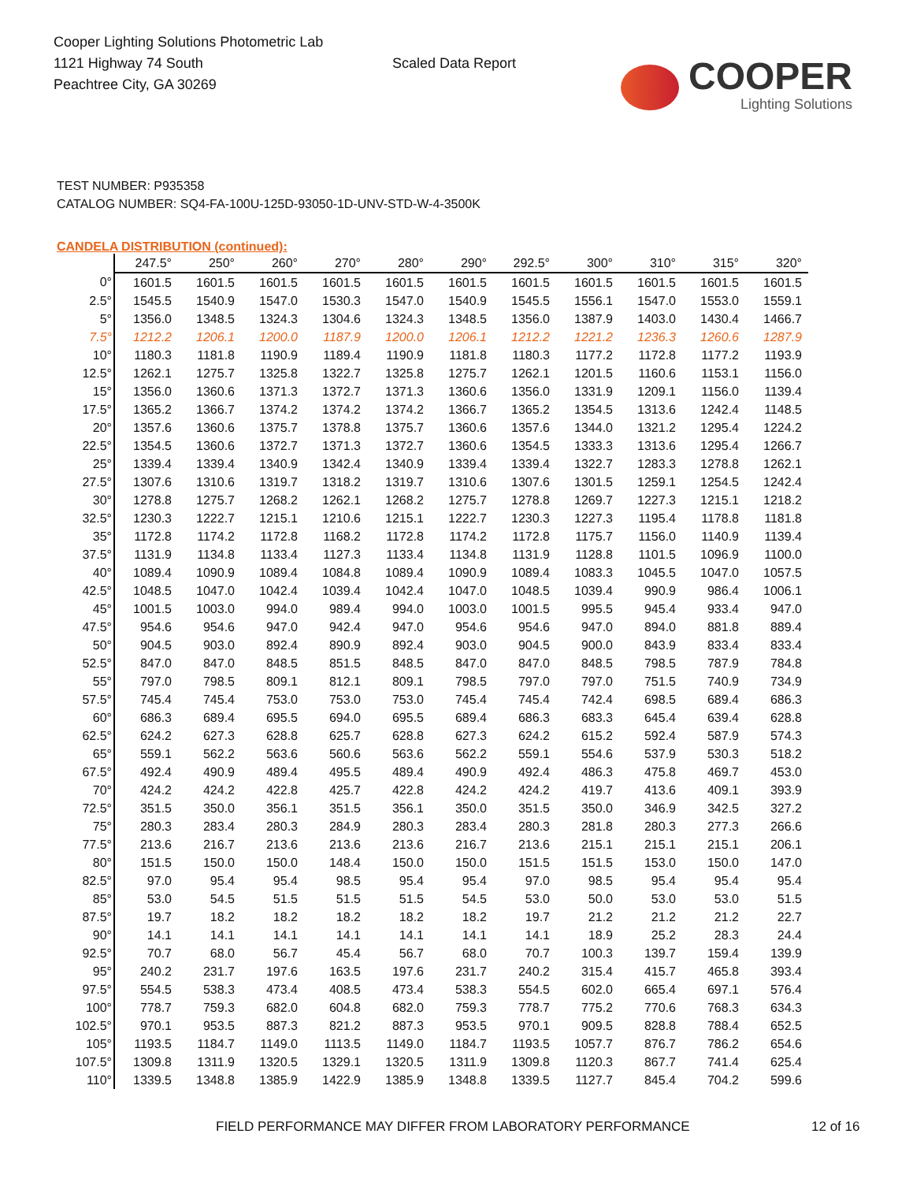Cooper Lighting Solutions Photometric Lab
1121 Highway 74 South
Peachtree City, GA 30269
Scaled Data Report
COOPER
Lighting Solutions
TEST NUMBER: P935358
CATALOG NUMBER: SQ4-FA-100U-125D-93050-1D-UNV-STD-W-4-3500K
CANDELA DISTRIBUTION (continued):
| | 247.5° | 250° | 260° | 270° | 280° | 290° | 292.5° | 300° | 310° | 315° | 320° |
| --- | --- | --- | --- | --- | --- | --- | --- | --- | --- | --- | --- |
| 0° | 1601.5 | 1601.5 | 1601.5 | 1601.5 | 1601.5 | 1601.5 | 1601.5 | 1601.5 | 1601.5 | 1601.5 | 1601.5 |
| 2.5° | 1545.5 | 1540.9 | 1547.0 | 1530.3 | 1547.0 | 1540.9 | 1545.5 | 1556.1 | 1547.0 | 1553.0 | 1559.1 |
| 5° | 1356.0 | 1348.5 | 1324.3 | 1304.6 | 1324.3 | 1348.5 | 1356.0 | 1387.9 | 1403.0 | 1430.4 | 1466.7 |
| 7.5° | 1212.2 | 1206.1 | 1200.0 | 1187.9 | 1200.0 | 1206.1 | 1212.2 | 1221.2 | 1236.3 | 1260.6 | 1287.9 |
| 10° | 1180.3 | 1181.8 | 1190.9 | 1189.4 | 1190.9 | 1181.8 | 1180.3 | 1177.2 | 1172.8 | 1177.2 | 1193.9 |
| 12.5° | 1262.1 | 1275.7 | 1325.8 | 1322.7 | 1325.8 | 1275.7 | 1262.1 | 1201.5 | 1160.6 | 1153.1 | 1156.0 |
| 15° | 1356.0 | 1360.6 | 1371.3 | 1372.7 | 1371.3 | 1360.6 | 1356.0 | 1331.9 | 1209.1 | 1156.0 | 1139.4 |
| 17.5° | 1365.2 | 1366.7 | 1374.2 | 1374.2 | 1374.2 | 1366.7 | 1365.2 | 1354.5 | 1313.6 | 1242.4 | 1148.5 |
| 20° | 1357.6 | 1360.6 | 1375.7 | 1378.8 | 1375.7 | 1360.6 | 1357.6 | 1344.0 | 1321.2 | 1295.4 | 1224.2 |
| 22.5° | 1354.5 | 1360.6 | 1372.7 | 1371.3 | 1372.7 | 1360.6 | 1354.5 | 1333.3 | 1313.6 | 1295.4 | 1266.7 |
| 25° | 1339.4 | 1339.4 | 1340.9 | 1342.4 | 1340.9 | 1339.4 | 1339.4 | 1322.7 | 1283.3 | 1278.8 | 1262.1 |
| 27.5° | 1307.6 | 1310.6 | 1319.7 | 1318.2 | 1319.7 | 1310.6 | 1307.6 | 1301.5 | 1259.1 | 1254.5 | 1242.4 |
| 30° | 1278.8 | 1275.7 | 1268.2 | 1262.1 | 1268.2 | 1275.7 | 1278.8 | 1269.7 | 1227.3 | 1215.1 | 1218.2 |
| 32.5° | 1230.3 | 1222.7 | 1215.1 | 1210.6 | 1215.1 | 1222.7 | 1230.3 | 1227.3 | 1195.4 | 1178.8 | 1181.8 |
| 35° | 1172.8 | 1174.2 | 1172.8 | 1168.2 | 1172.8 | 1174.2 | 1172.8 | 1175.7 | 1156.0 | 1140.9 | 1139.4 |
| 37.5° | 1131.9 | 1134.8 | 1133.4 | 1127.3 | 1133.4 | 1134.8 | 1131.9 | 1128.8 | 1101.5 | 1096.9 | 1100.0 |
| 40° | 1089.4 | 1090.9 | 1089.4 | 1084.8 | 1089.4 | 1090.9 | 1089.4 | 1083.3 | 1045.5 | 1047.0 | 1057.5 |
| 42.5° | 1048.5 | 1047.0 | 1042.4 | 1039.4 | 1042.4 | 1047.0 | 1048.5 | 1039.4 | 990.9 | 986.4 | 1006.1 |
| 45° | 1001.5 | 1003.0 | 994.0 | 989.4 | 994.0 | 1003.0 | 1001.5 | 995.5 | 945.4 | 933.4 | 947.0 |
| 47.5° | 954.6 | 954.6 | 947.0 | 942.4 | 947.0 | 954.6 | 954.6 | 947.0 | 894.0 | 881.8 | 889.4 |
| 50° | 904.5 | 903.0 | 892.4 | 890.9 | 892.4 | 903.0 | 904.5 | 900.0 | 843.9 | 833.4 | 833.4 |
| 52.5° | 847.0 | 847.0 | 848.5 | 851.5 | 848.5 | 847.0 | 847.0 | 848.5 | 798.5 | 787.9 | 784.8 |
| 55° | 797.0 | 798.5 | 809.1 | 812.1 | 809.1 | 798.5 | 797.0 | 797.0 | 751.5 | 740.9 | 734.9 |
| 57.5° | 745.4 | 745.4 | 753.0 | 753.0 | 753.0 | 745.4 | 745.4 | 742.4 | 698.5 | 689.4 | 686.3 |
| 60° | 686.3 | 689.4 | 695.5 | 694.0 | 695.5 | 689.4 | 686.3 | 683.3 | 645.4 | 639.4 | 628.8 |
| 62.5° | 624.2 | 627.3 | 628.8 | 625.7 | 628.8 | 627.3 | 624.2 | 615.2 | 592.4 | 587.9 | 574.3 |
| 65° | 559.1 | 562.2 | 563.6 | 560.6 | 563.6 | 562.2 | 559.1 | 554.6 | 537.9 | 530.3 | 518.2 |
| 67.5° | 492.4 | 490.9 | 489.4 | 495.5 | 489.4 | 490.9 | 492.4 | 486.3 | 475.8 | 469.7 | 453.0 |
| 70° | 424.2 | 424.2 | 422.8 | 425.7 | 422.8 | 424.2 | 424.2 | 419.7 | 413.6 | 409.1 | 393.9 |
| 72.5° | 351.5 | 350.0 | 356.1 | 351.5 | 356.1 | 350.0 | 351.5 | 350.0 | 346.9 | 342.5 | 327.2 |
| 75° | 280.3 | 283.4 | 280.3 | 284.9 | 280.3 | 283.4 | 280.3 | 281.8 | 280.3 | 277.3 | 266.6 |
| 77.5° | 213.6 | 216.7 | 213.6 | 213.6 | 213.6 | 216.7 | 213.6 | 215.1 | 215.1 | 215.1 | 206.1 |
| 80° | 151.5 | 150.0 | 150.0 | 148.4 | 150.0 | 150.0 | 151.5 | 151.5 | 153.0 | 150.0 | 147.0 |
| 82.5° | 97.0 | 95.4 | 95.4 | 98.5 | 95.4 | 95.4 | 97.0 | 98.5 | 95.4 | 95.4 | 95.4 |
| 85° | 53.0 | 54.5 | 51.5 | 51.5 | 51.5 | 54.5 | 53.0 | 50.0 | 53.0 | 53.0 | 51.5 |
| 87.5° | 19.7 | 18.2 | 18.2 | 18.2 | 18.2 | 18.2 | 19.7 | 21.2 | 21.2 | 21.2 | 22.7 |
| 90° | 14.1 | 14.1 | 14.1 | 14.1 | 14.1 | 14.1 | 14.1 | 18.9 | 25.2 | 28.3 | 24.4 |
| 92.5° | 70.7 | 68.0 | 56.7 | 45.4 | 56.7 | 68.0 | 70.7 | 100.3 | 139.7 | 159.4 | 139.9 |
| 95° | 240.2 | 231.7 | 197.6 | 163.5 | 197.6 | 231.7 | 240.2 | 315.4 | 415.7 | 465.8 | 393.4 |
| 97.5° | 554.5 | 538.3 | 473.4 | 408.5 | 473.4 | 538.3 | 554.5 | 602.0 | 665.4 | 697.1 | 576.4 |
| 100° | 778.7 | 759.3 | 682.0 | 604.8 | 682.0 | 759.3 | 778.7 | 775.2 | 770.6 | 768.3 | 634.3 |
| 102.5° | 970.1 | 953.5 | 887.3 | 821.2 | 887.3 | 953.5 | 970.1 | 909.5 | 828.8 | 788.4 | 652.5 |
| 105° | 1193.5 | 1184.7 | 1149.0 | 1113.5 | 1149.0 | 1184.7 | 1193.5 | 1057.7 | 876.7 | 786.2 | 654.6 |
| 107.5° | 1309.8 | 1311.9 | 1320.5 | 1329.1 | 1320.5 | 1311.9 | 1309.8 | 1120.3 | 867.7 | 741.4 | 625.4 |
| 110° | 1339.5 | 1348.8 | 1385.9 | 1422.9 | 1385.9 | 1348.8 | 1339.5 | 1127.7 | 845.4 | 704.2 | 599.6 |
FIELD PERFORMANCE MAY DIFFER FROM LABORATORY PERFORMANCE
12 of 16